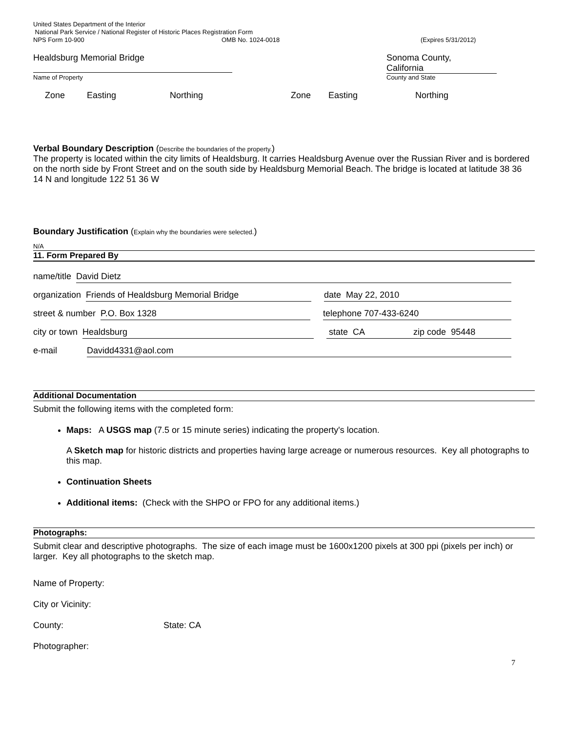United States Department of the Interior
National Park Service / National Register of Historic Places Registration Form
NPS Form 10-900 OMB No. 1024-0018 (Expires 5/31/2012)
Healdsburg Memorial Bridge
Sonoma County,
California
Name of Property County and State
Zone Easting Northing Zone Easting Northing
Verbal Boundary Description (Describe the boundaries of the property.)
The property is located within the city limits of Healdsburg. It carries Healdsburg Avenue over the Russian River and is bordered on the north side by Front Street and on the south side by Healdsburg Memorial Beach. The bridge is located at latitude 38 36 14 N and longitude 122 51 36 W
Boundary Justification (Explain why the boundaries were selected.)
N/A
11. Form Prepared By
name/title David Dietz
organization Friends of Healdsburg Memorial Bridge date May 22, 2010
street & number P.O. Box 1328 telephone 707-433-6240
city or town Healdsburg state CA zip code 95448
e-mail Davidd4331@aol.com
Additional Documentation
Submit the following items with the completed form:
Maps: A USGS map (7.5 or 15 minute series) indicating the property's location.
A Sketch map for historic districts and properties having large acreage or numerous resources. Key all photographs to this map.
Continuation Sheets
Additional items: (Check with the SHPO or FPO for any additional items.)
Photographs:
Submit clear and descriptive photographs. The size of each image must be 1600x1200 pixels at 300 ppi (pixels per inch) or larger. Key all photographs to the sketch map.
Name of Property:
City or Vicinity:
County: State: CA
Photographer:
7